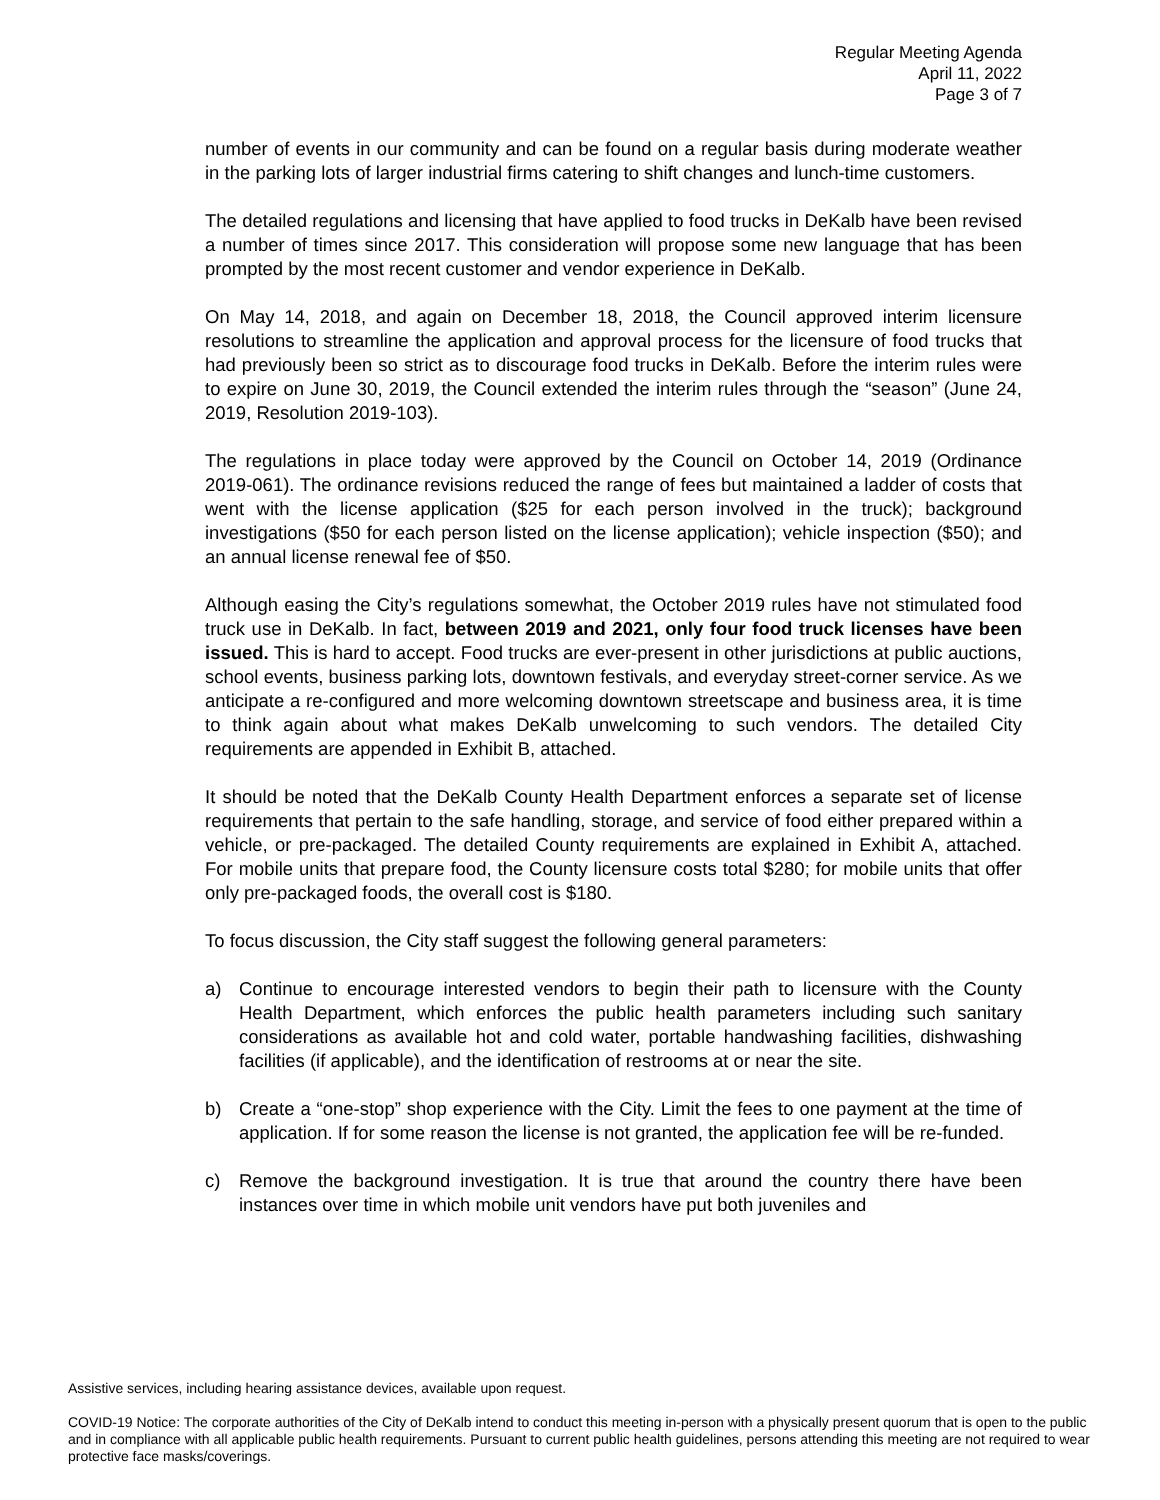Regular Meeting Agenda
April 11, 2022
Page 3 of 7
number of events in our community and can be found on a regular basis during moderate weather in the parking lots of larger industrial firms catering to shift changes and lunch-time customers.
The detailed regulations and licensing that have applied to food trucks in DeKalb have been revised a number of times since 2017. This consideration will propose some new language that has been prompted by the most recent customer and vendor experience in DeKalb.
On May 14, 2018, and again on December 18, 2018, the Council approved interim licensure resolutions to streamline the application and approval process for the licensure of food trucks that had previously been so strict as to discourage food trucks in DeKalb. Before the interim rules were to expire on June 30, 2019, the Council extended the interim rules through the “season” (June 24, 2019, Resolution 2019-103).
The regulations in place today were approved by the Council on October 14, 2019 (Ordinance 2019-061). The ordinance revisions reduced the range of fees but maintained a ladder of costs that went with the license application ($25 for each person involved in the truck); background investigations ($50 for each person listed on the license application); vehicle inspection ($50); and an annual license renewal fee of $50.
Although easing the City’s regulations somewhat, the October 2019 rules have not stimulated food truck use in DeKalb. In fact, between 2019 and 2021, only four food truck licenses have been issued. This is hard to accept. Food trucks are ever-present in other jurisdictions at public auctions, school events, business parking lots, downtown festivals, and everyday street-corner service. As we anticipate a re-configured and more welcoming downtown streetscape and business area, it is time to think again about what makes DeKalb unwelcoming to such vendors. The detailed City requirements are appended in Exhibit B, attached.
It should be noted that the DeKalb County Health Department enforces a separate set of license requirements that pertain to the safe handling, storage, and service of food either prepared within a vehicle, or pre-packaged. The detailed County requirements are explained in Exhibit A, attached. For mobile units that prepare food, the County licensure costs total $280; for mobile units that offer only pre-packaged foods, the overall cost is $180.
To focus discussion, the City staff suggest the following general parameters:
a) Continue to encourage interested vendors to begin their path to licensure with the County Health Department, which enforces the public health parameters including such sanitary considerations as available hot and cold water, portable handwashing facilities, dishwashing facilities (if applicable), and the identification of restrooms at or near the site.
b) Create a “one-stop” shop experience with the City. Limit the fees to one payment at the time of application. If for some reason the license is not granted, the application fee will be re-funded.
c) Remove the background investigation. It is true that around the country there have been instances over time in which mobile unit vendors have put both juveniles and
Assistive services, including hearing assistance devices, available upon request.
COVID-19 Notice: The corporate authorities of the City of DeKalb intend to conduct this meeting in-person with a physically present quorum that is open to the public and in compliance with all applicable public health requirements. Pursuant to current public health guidelines, persons attending this meeting are not required to wear protective face masks/coverings.